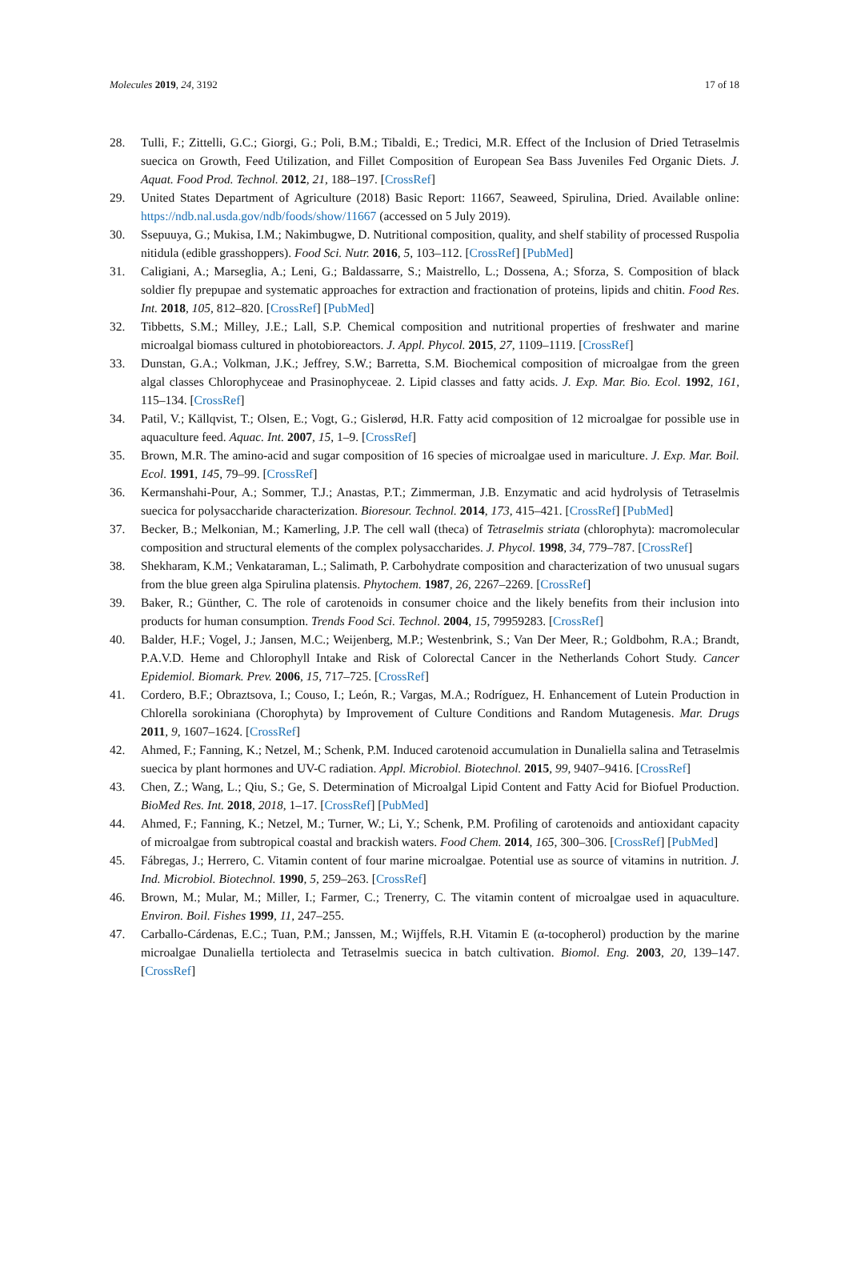Molecules 2019, 24, 3192 17 of 18
28. Tulli, F.; Zittelli, G.C.; Giorgi, G.; Poli, B.M.; Tibaldi, E.; Tredici, M.R. Effect of the Inclusion of Dried Tetraselmis suecica on Growth, Feed Utilization, and Fillet Composition of European Sea Bass Juveniles Fed Organic Diets. J. Aquat. Food Prod. Technol. 2012, 21, 188–197. [CrossRef]
29. United States Department of Agriculture (2018) Basic Report: 11667, Seaweed, Spirulina, Dried. Available online: https://ndb.nal.usda.gov/ndb/foods/show/11667 (accessed on 5 July 2019).
30. Ssepuuya, G.; Mukisa, I.M.; Nakimbugwe, D. Nutritional composition, quality, and shelf stability of processed Ruspolia nitidula (edible grasshoppers). Food Sci. Nutr. 2016, 5, 103–112. [CrossRef] [PubMed]
31. Caligiani, A.; Marseglia, A.; Leni, G.; Baldassarre, S.; Maistrello, L.; Dossena, A.; Sforza, S. Composition of black soldier fly prepupae and systematic approaches for extraction and fractionation of proteins, lipids and chitin. Food Res. Int. 2018, 105, 812–820. [CrossRef] [PubMed]
32. Tibbetts, S.M.; Milley, J.E.; Lall, S.P. Chemical composition and nutritional properties of freshwater and marine microalgal biomass cultured in photobioreactors. J. Appl. Phycol. 2015, 27, 1109–1119. [CrossRef]
33. Dunstan, G.A.; Volkman, J.K.; Jeffrey, S.W.; Barretta, S.M. Biochemical composition of microalgae from the green algal classes Chlorophyceae and Prasinophyceae. 2. Lipid classes and fatty acids. J. Exp. Mar. Bio. Ecol. 1992, 161, 115–134. [CrossRef]
34. Patil, V.; Källqvist, T.; Olsen, E.; Vogt, G.; Gislerød, H.R. Fatty acid composition of 12 microalgae for possible use in aquaculture feed. Aquac. Int. 2007, 15, 1–9. [CrossRef]
35. Brown, M.R. The amino-acid and sugar composition of 16 species of microalgae used in mariculture. J. Exp. Mar. Boil. Ecol. 1991, 145, 79–99. [CrossRef]
36. Kermanshahi-Pour, A.; Sommer, T.J.; Anastas, P.T.; Zimmerman, J.B. Enzymatic and acid hydrolysis of Tetraselmis suecica for polysaccharide characterization. Bioresour. Technol. 2014, 173, 415–421. [CrossRef] [PubMed]
37. Becker, B.; Melkonian, M.; Kamerling, J.P. The cell wall (theca) of Tetraselmis striata (chlorophyta): macromolecular composition and structural elements of the complex polysaccharides. J. Phycol. 1998, 34, 779–787. [CrossRef]
38. Shekharam, K.M.; Venkataraman, L.; Salimath, P. Carbohydrate composition and characterization of two unusual sugars from the blue green alga Spirulina platensis. Phytochem. 1987, 26, 2267–2269. [CrossRef]
39. Baker, R.; Günther, C. The role of carotenoids in consumer choice and the likely benefits from their inclusion into products for human consumption. Trends Food Sci. Technol. 2004, 15, 79959283. [CrossRef]
40. Balder, H.F.; Vogel, J.; Jansen, M.C.; Weijenberg, M.P.; Westenbrink, S.; Van Der Meer, R.; Goldbohm, R.A.; Brandt, P.A.V.D. Heme and Chlorophyll Intake and Risk of Colorectal Cancer in the Netherlands Cohort Study. Cancer Epidemiol. Biomark. Prev. 2006, 15, 717–725. [CrossRef]
41. Cordero, B.F.; Obraztsova, I.; Couso, I.; León, R.; Vargas, M.A.; Rodríguez, H. Enhancement of Lutein Production in Chlorella sorokiniana (Chorophyta) by Improvement of Culture Conditions and Random Mutagenesis. Mar. Drugs 2011, 9, 1607–1624. [CrossRef]
42. Ahmed, F.; Fanning, K.; Netzel, M.; Schenk, P.M. Induced carotenoid accumulation in Dunaliella salina and Tetraselmis suecica by plant hormones and UV-C radiation. Appl. Microbiol. Biotechnol. 2015, 99, 9407–9416. [CrossRef]
43. Chen, Z.; Wang, L.; Qiu, S.; Ge, S. Determination of Microalgal Lipid Content and Fatty Acid for Biofuel Production. BioMed Res. Int. 2018, 2018, 1–17. [CrossRef] [PubMed]
44. Ahmed, F.; Fanning, K.; Netzel, M.; Turner, W.; Li, Y.; Schenk, P.M. Profiling of carotenoids and antioxidant capacity of microalgae from subtropical coastal and brackish waters. Food Chem. 2014, 165, 300–306. [CrossRef] [PubMed]
45. Fábregas, J.; Herrero, C. Vitamin content of four marine microalgae. Potential use as source of vitamins in nutrition. J. Ind. Microbiol. Biotechnol. 1990, 5, 259–263. [CrossRef]
46. Brown, M.; Mular, M.; Miller, I.; Farmer, C.; Trenerry, C. The vitamin content of microalgae used in aquaculture. Environ. Boil. Fishes 1999, 11, 247–255.
47. Carballo-Cárdenas, E.C.; Tuan, P.M.; Janssen, M.; Wijffels, R.H. Vitamin E (α-tocopherol) production by the marine microalgae Dunaliella tertiolecta and Tetraselmis suecica in batch cultivation. Biomol. Eng. 2003, 20, 139–147. [CrossRef]